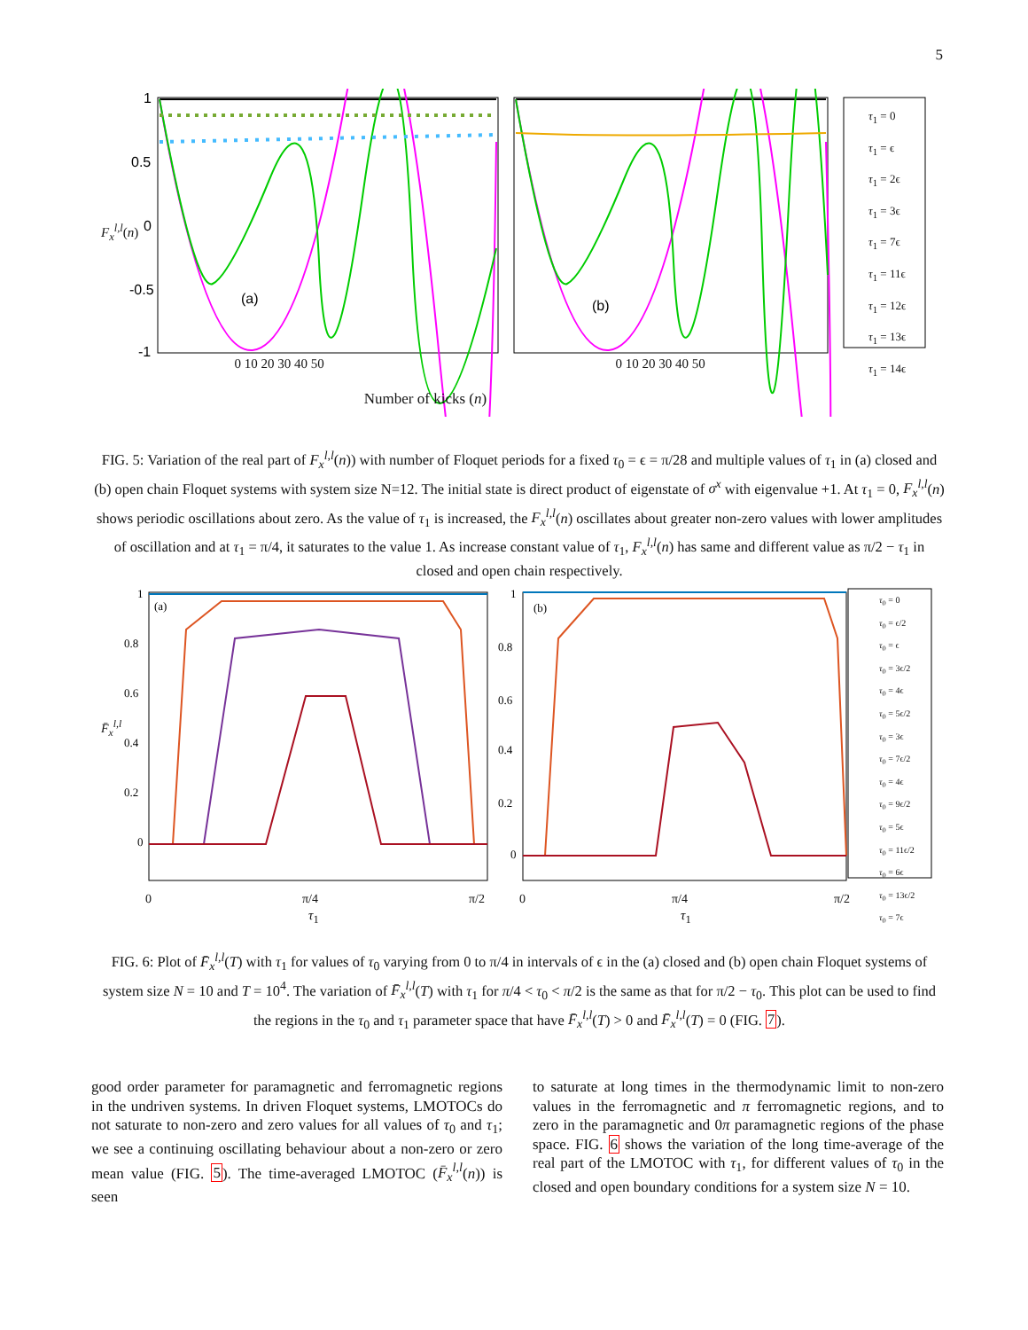5
1
0.5
0
-0.5
-1
(a)
(b)
0 10 20 30 40 50 0 10 20 30 40 50
Number of kicks (n)
τ<sub>1</sub> = 0
τ<sub>1</sub> = ϵ
τ<sub>1</sub> = 2ϵ
τ<sub>1</sub> = 3ϵ
τ<sub>1</sub> = 7ϵ
τ<sub>1</sub> = 11ϵ
τ<sub>1</sub> = 12ϵ
τ<sub>1</sub> = 13ϵ
τ<sub>1</sub> = 14ϵ
F<sub>x</sub><sup>l,l</sup>(n)
FIG. 5: Variation of the real part of F<sub>x</sub><sup>l,l</sup>(n)) with number of Floquet periods for a fixed τ<sub>0</sub> = ϵ = π/28 and multiple values of τ<sub>1</sub> in (a) closed and (b) open chain Floquet systems with system size N=12. The initial state is direct product of eigenstate of σ<sup>x</sup> with eigenvalue +1. At τ<sub>1</sub> = 0, F<sub>x</sub><sup>l,l</sup>(n) shows periodic oscillations about zero. As the value of τ<sub>1</sub> is increased, the F<sub>x</sub><sup>l,l</sup>(n) oscillates about greater non-zero values with lower amplitudes of oscillation and at τ<sub>1</sub> = π/4, it saturates to the value 1. As increase constant value of τ<sub>1</sub>, F<sub>x</sub><sup>l,l</sup>(n) has same and different value as π/2 − τ<sub>1</sub> in closed and open chain respectively.
(a)
(b)
1
0.8
0.6
0.4
0.2
0
1
0.8
0.6
0.4
0.2
0
0 π/4 π/2 0 π/4 π/2
τ<sub>1</sub> τ<sub>1</sub>
F̄<sub>x</sub><sup>l,l</sup>
τ<sub>0</sub> = 0
τ<sub>0</sub> = ϵ/2
τ<sub>0</sub> = ϵ
τ<sub>0</sub> = 3ϵ/2
τ<sub>0</sub> = 4ϵ
τ<sub>0</sub> = 5ϵ/2
τ<sub>0</sub> = 3ϵ
τ<sub>0</sub> = 7ϵ/2
τ<sub>0</sub> = 4ϵ
τ<sub>0</sub> = 9ϵ/2
τ<sub>0</sub> = 5ϵ
τ<sub>0</sub> = 11ϵ/2
τ<sub>0</sub> = 6ϵ
τ<sub>0</sub> = 13ϵ/2
τ<sub>0</sub> = 7ϵ
FIG. 6: Plot of F̄<sub>x</sub><sup>l,l</sup>(T) with τ<sub>1</sub> for values of τ<sub>0</sub> varying from 0 to π/4 in intervals of ϵ in the (a) closed and (b) open chain Floquet systems of system size N = 10 and T = 10<sup>4</sup>. The variation of F̄<sub>x</sub><sup>l,l</sup>(T) with τ<sub>1</sub> for π/4 < τ<sub>0</sub> < π/2 is the same as that for π/2 − τ<sub>0</sub>. This plot can be used to find the regions in the τ<sub>0</sub> and τ<sub>1</sub> parameter space that have F̄<sub>x</sub><sup>l,l</sup>(T) > 0 and F̄<sub>x</sub><sup>l,l</sup>(T) = 0 (FIG. 7).
good order parameter for paramagnetic and ferromagnetic regions in the undriven systems. In driven Floquet systems, LMOTOCs do not saturate to non-zero and zero values for all values of τ<sub>0</sub> and τ<sub>1</sub>; we see a continuing oscillating behaviour about a non-zero or zero mean value (FIG. 5). The time-averaged LMOTOC (F̄<sub>x</sub><sup>l,l</sup>(n)) is seen
to saturate at long times in the thermodynamic limit to non-zero values in the ferromagnetic and π ferromagnetic regions, and to zero in the paramagnetic and 0π paramagnetic regions of the phase space. FIG. 6 shows the variation of the long time-average of the real part of the LMOTOC with τ<sub>1</sub>, for different values of τ<sub>0</sub> in the closed and open boundary conditions for a system size N = 10.